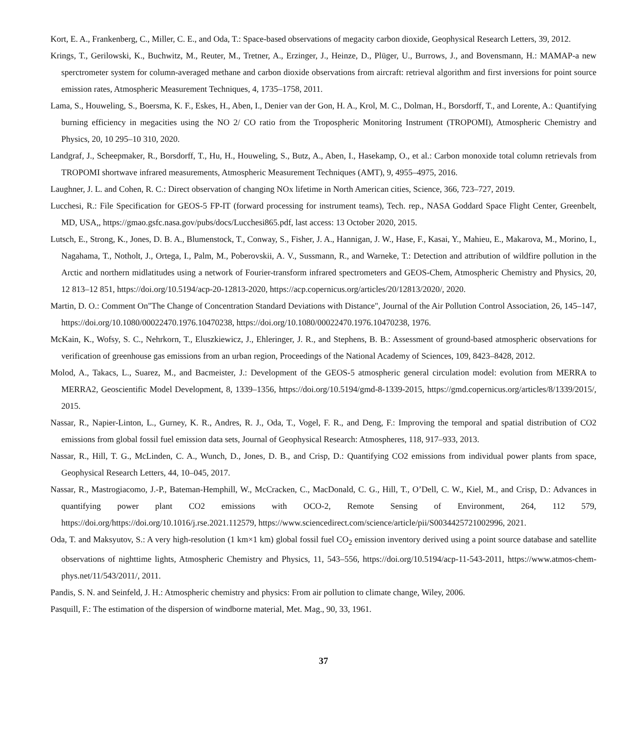Kort, E. A., Frankenberg, C., Miller, C. E., and Oda, T.: Space-based observations of megacity carbon dioxide, Geophysical Research Letters, 39, 2012.
Krings, T., Gerilowski, K., Buchwitz, M., Reuter, M., Tretner, A., Erzinger, J., Heinze, D., Plüger, U., Burrows, J., and Bovensmann, H.: MAMAP-a new sperctrometer system for column-averaged methane and carbon dioxide observations from aircraft: retrieval algorithm and first inversions for point source emission rates, Atmospheric Measurement Techniques, 4, 1735–1758, 2011.
Lama, S., Houweling, S., Boersma, K. F., Eskes, H., Aben, I., Denier van der Gon, H. A., Krol, M. C., Dolman, H., Borsdorff, T., and Lorente, A.: Quantifying burning efficiency in megacities using the NO 2/ CO ratio from the Tropospheric Monitoring Instrument (TROPOMI), Atmospheric Chemistry and Physics, 20, 10 295–10 310, 2020.
Landgraf, J., Scheepmaker, R., Borsdorff, T., Hu, H., Houweling, S., Butz, A., Aben, I., Hasekamp, O., et al.: Carbon monoxide total column retrievals from TROPOMI shortwave infrared measurements, Atmospheric Measurement Techniques (AMT), 9, 4955–4975, 2016.
Laughner, J. L. and Cohen, R. C.: Direct observation of changing NOx lifetime in North American cities, Science, 366, 723–727, 2019.
Lucchesi, R.: File Specification for GEOS-5 FP-IT (forward processing for instrument teams), Tech. rep., NASA Goddard Space Flight Center, Greenbelt, MD, USA,, https://gmao.gsfc.nasa.gov/pubs/docs/Lucchesi865.pdf, last access: 13 October 2020, 2015.
Lutsch, E., Strong, K., Jones, D. B. A., Blumenstock, T., Conway, S., Fisher, J. A., Hannigan, J. W., Hase, F., Kasai, Y., Mahieu, E., Makarova, M., Morino, I., Nagahama, T., Notholt, J., Ortega, I., Palm, M., Poberovskii, A. V., Sussmann, R., and Warneke, T.: Detection and attribution of wildfire pollution in the Arctic and northern midlatitudes using a network of Fourier-transform infrared spectrometers and GEOS-Chem, Atmospheric Chemistry and Physics, 20, 12 813–12 851, https://doi.org/10.5194/acp-20-12813-2020, https://acp.copernicus.org/articles/20/12813/2020/, 2020.
Martin, D. O.: Comment On"The Change of Concentration Standard Deviations with Distance", Journal of the Air Pollution Control Association, 26, 145–147, https://doi.org/10.1080/00022470.1976.10470238, https://doi.org/10.1080/00022470.1976.10470238, 1976.
McKain, K., Wofsy, S. C., Nehrkorn, T., Eluszkiewicz, J., Ehleringer, J. R., and Stephens, B. B.: Assessment of ground-based atmospheric observations for verification of greenhouse gas emissions from an urban region, Proceedings of the National Academy of Sciences, 109, 8423–8428, 2012.
Molod, A., Takacs, L., Suarez, M., and Bacmeister, J.: Development of the GEOS-5 atmospheric general circulation model: evolution from MERRA to MERRA2, Geoscientific Model Development, 8, 1339–1356, https://doi.org/10.5194/gmd-8-1339-2015, https://gmd.copernicus.org/articles/8/1339/2015/, 2015.
Nassar, R., Napier-Linton, L., Gurney, K. R., Andres, R. J., Oda, T., Vogel, F. R., and Deng, F.: Improving the temporal and spatial distribution of CO2 emissions from global fossil fuel emission data sets, Journal of Geophysical Research: Atmospheres, 118, 917–933, 2013.
Nassar, R., Hill, T. G., McLinden, C. A., Wunch, D., Jones, D. B., and Crisp, D.: Quantifying CO2 emissions from individual power plants from space, Geophysical Research Letters, 44, 10–045, 2017.
Nassar, R., Mastrogiacomo, J.-P., Bateman-Hemphill, W., McCracken, C., MacDonald, C. G., Hill, T., O’Dell, C. W., Kiel, M., and Crisp, D.: Advances in quantifying power plant CO2 emissions with OCO-2, Remote Sensing of Environment, 264, 112 579, https://doi.org/https://doi.org/10.1016/j.rse.2021.112579, https://www.sciencedirect.com/science/article/pii/S0034425721002996, 2021.
Oda, T. and Maksyutov, S.: A very high-resolution (1 km×1 km) global fossil fuel CO<sub>2</sub> emission inventory derived using a point source database and satellite observations of nighttime lights, Atmospheric Chemistry and Physics, 11, 543–556, https://doi.org/10.5194/acp-11-543-2011, https://www.atmos-chem-phys.net/11/543/2011/, 2011.
Pandis, S. N. and Seinfeld, J. H.: Atmospheric chemistry and physics: From air pollution to climate change, Wiley, 2006.
Pasquill, F.: The estimation of the dispersion of windborne material, Met. Mag., 90, 33, 1961.
37